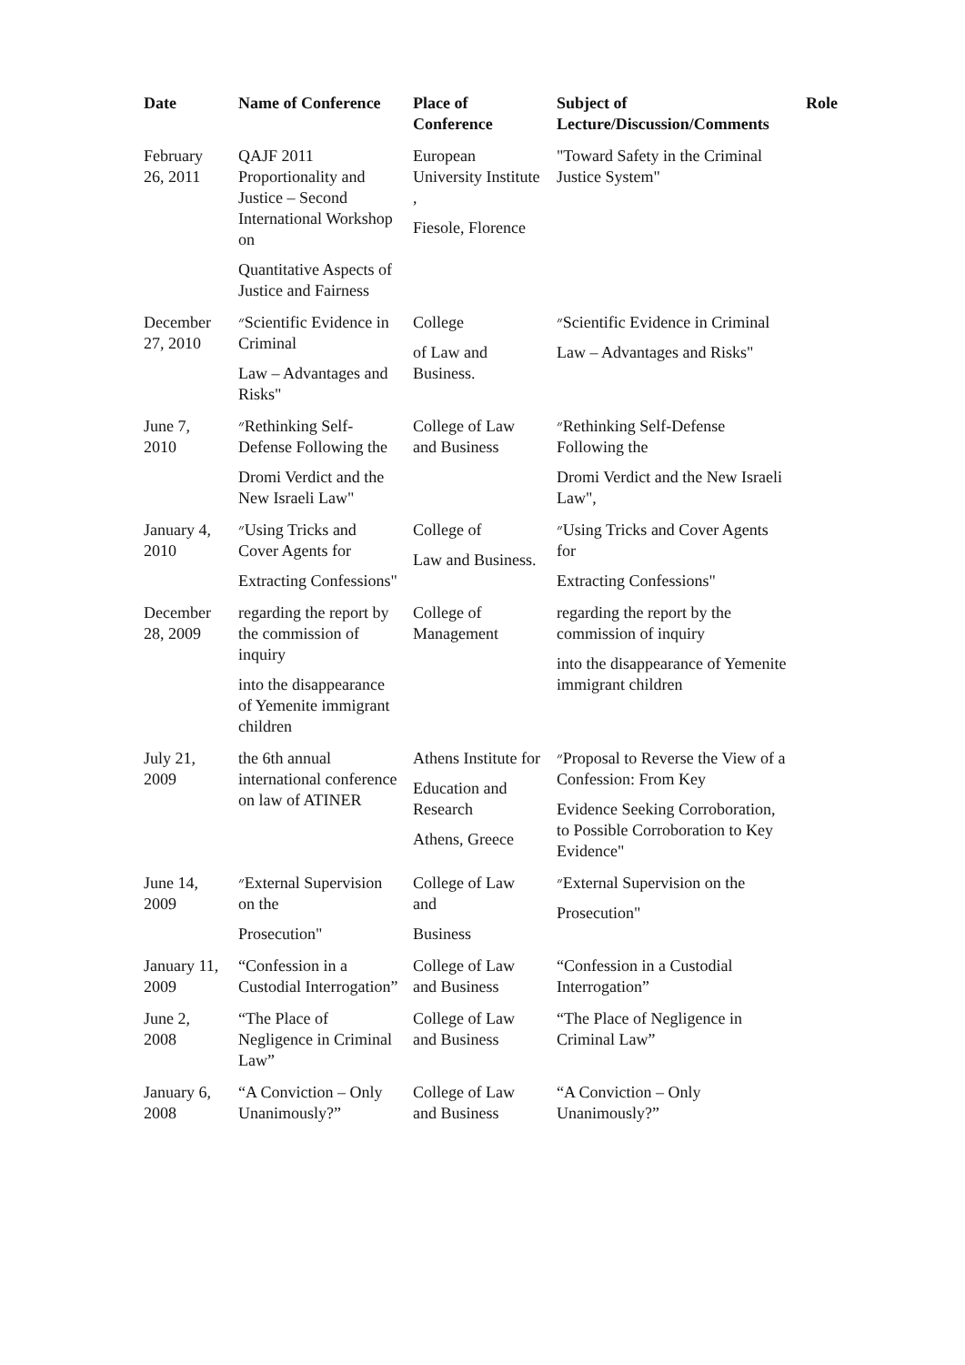| Date | Name of Conference | Place of Conference | Subject of Lecture/Discussion/Comments | Role |
| --- | --- | --- | --- | --- |
| February 26, 2011 | QAJF 2011 Proportionality and Justice – Second International Workshop on Quantitative Aspects of Justice and Fairness | European University Institute , Fiesole, Florence | "Toward Safety in the Criminal Justice System" | |
| December 27, 2010 | ״Scientific Evidence in Criminal Law – Advantages and Risks" | College of Law and Business. | ״Scientific Evidence in Criminal Law – Advantages and Risks" | |
| June 7, 2010 | ״Rethinking Self-Defense Following the Dromi Verdict and the New Israeli Law" | College of Law and Business | ״Rethinking Self-Defense Following the Dromi Verdict and the New Israeli Law", | |
| January 4, 2010 | ״Using Tricks and Cover Agents for Extracting Confessions" | College of Law and Business. | ״Using Tricks and Cover Agents for Extracting Confessions" | |
| December 28, 2009 | regarding the report by the commission of inquiry into the disappearance of Yemenite immigrant children | College of Management | regarding the report by the commission of inquiry into the disappearance of Yemenite immigrant children | |
| July 21, 2009 | the 6th annual international conference on law of ATINER | Athens Institute for Education and Research Athens, Greece | ״Proposal to Reverse the View of a Confession: From Key Evidence Seeking Corroboration, to Possible Corroboration to Key Evidence" | |
| June 14, 2009 | ״External Supervision on the Prosecution" | College of Law and Business | ״External Supervision on the Prosecution" | |
| January 11, 2009 | “Confession in a Custodial Interrogation” | College of Law and Business | “Confession in a Custodial Interrogation” | |
| June 2, 2008 | “The Place of Negligence in Criminal Law” | College of Law and Business | “The Place of Negligence in Criminal Law” | |
| January 6, 2008 | “A Conviction – Only Unanimously?” | College of Law and Business | “A Conviction – Only Unanimously?” | |